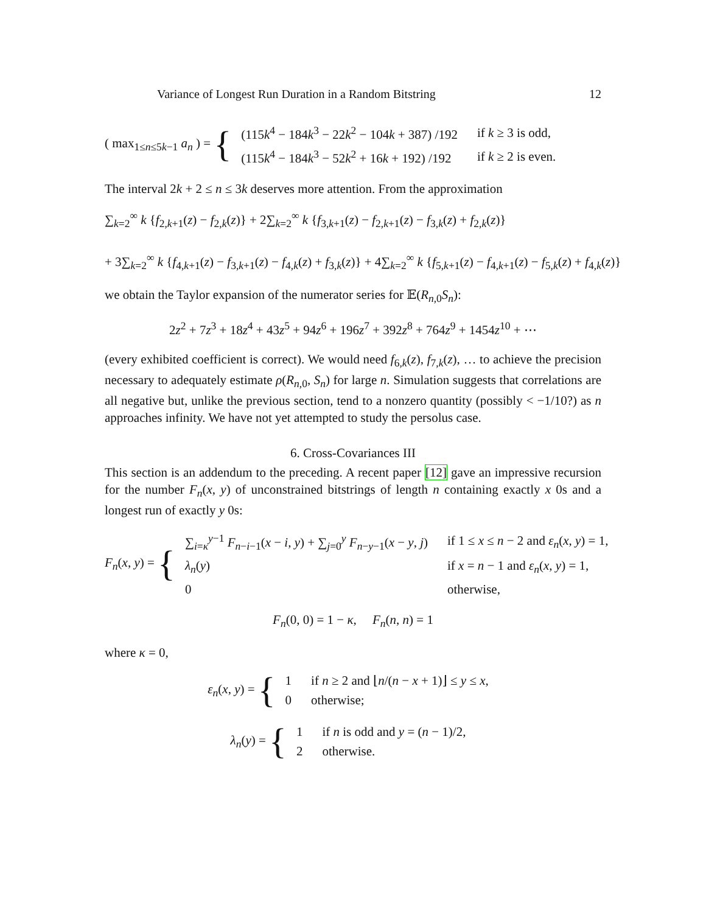Variance of Longest Run Duration in a Random Bitstring 12
( max<sub>1≤n≤5k−1</sub> a<sub>n</sub> ) = {
| (115 k<sup>4</sup> − 184 k<sup>3</sup> − 22 k<sup>2</sup> − 104 k + 387) /192 | if k ≥ 3 is odd, |
| (115 k<sup>4</sup> − 184 k<sup>3</sup> − 52 k<sup>2</sup> + 16 k + 192) /192 | if k ≥ 2 is even. |
The interval 2k + 2 ≤ n ≤ 3k deserves more attention. From the approximation
∑<sub>k=2</sub><sup>∞</sup> k {f<sub>2,k+1</sub>(z) − f<sub>2,k</sub>(z)} + 2∑<sub>k=2</sub><sup>∞</sup> k {f<sub>3,k+1</sub>(z) − f<sub>2,k+1</sub>(z) − f<sub>3,k</sub>(z) + f<sub>2,k</sub>(z)}
+ 3∑<sub>k=2</sub><sup>∞</sup> k {f<sub>4,k+1</sub>(z) − f<sub>3,k+1</sub>(z) − f<sub>4,k</sub>(z) + f<sub>3,k</sub>(z)} + 4∑<sub>k=2</sub><sup>∞</sup> k {f<sub>5,k+1</sub>(z) − f<sub>4,k+1</sub>(z) − f<sub>5,k</sub>(z) + f<sub>4,k</sub>(z)}
we obtain the Taylor expansion of the numerator series for 𝔼(R<sub>n,0</sub>S<sub>n</sub>):
2z<sup>2</sup> + 7z<sup>3</sup> + 18z<sup>4</sup> + 43z<sup>5</sup> + 94z<sup>6</sup> + 196z<sup>7</sup> + 392z<sup>8</sup> + 764z<sup>9</sup> + 1454z<sup>10</sup> + ⋯
(every exhibited coefficient is correct). We would need f<sub>6,k</sub>(z), f<sub>7,k</sub>(z), … to achieve the precision necessary to adequately estimate ρ(R<sub>n,0</sub>, S<sub>n</sub>) for large n. Simulation suggests that correlations are all negative but, unlike the previous section, tend to a nonzero quantity (possibly < −1/10?) as n approaches infinity. We have not yet attempted to study the persolus case.
6. Cross-Covariances III
This section is an addendum to the preceding. A recent paper [12] gave an impressive recursion for the number F<sub>n</sub>(x, y) of unconstrained bitstrings of length n containing exactly x 0s and a longest run of exactly y 0s:
F<sub>n</sub>(x, y) = {
| ∑<sub>i=κ</sub><sup>y−1</sup> F<sub>n−i−1</sub>( x − i , y ) + ∑<sub>j=0</sub><sup>y</sup> F<sub>n−y−1</sub>( x − y , j ) | if 1 ≤ x ≤ n − 2 and ε<sub>n</sub> ( x , y ) = 1, |
| λ<sub>n</sub> ( y ) | if x = n − 1 and ε<sub>n</sub> ( x , y ) = 1, |
| 0 | otherwise, |
F<sub>n</sub>(0, 0) = 1 − κ, F<sub>n</sub>(n, n) = 1
where κ = 0,
ε<sub>n</sub>(x, y) = {
| 1 | if n ≥ 2 and ⌊ n /( n − x + 1)⌋ ≤ y ≤ x , |
| 0 | otherwise; |
λ<sub>n</sub>(y) = {
| 1 | if n is odd and y = ( n − 1)/2, |
| 2 | otherwise. |